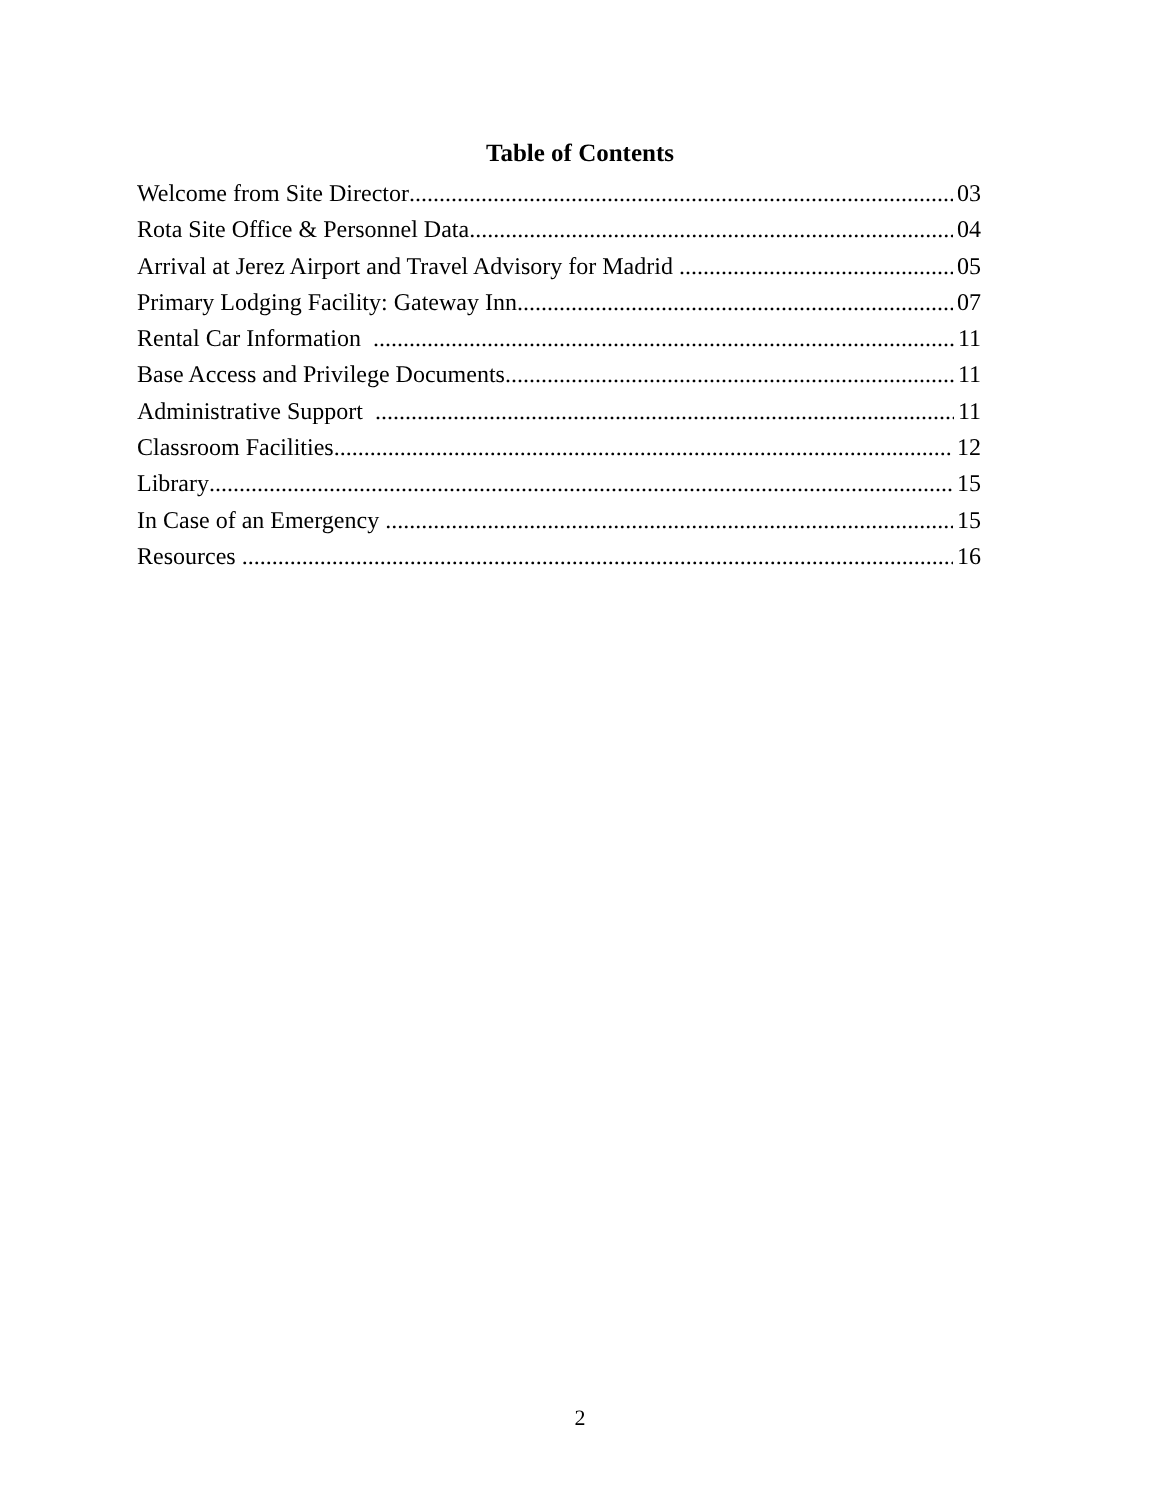Table of Contents
Welcome from Site Director 03
Rota Site Office & Personnel Data 04
Arrival at Jerez Airport and Travel Advisory for Madrid 05
Primary Lodging Facility: Gateway Inn 07
Rental Car Information 11
Base Access and Privilege Documents 11
Administrative Support 11
Classroom Facilities 12
Library 15
In Case of an Emergency 15
Resources 16
2